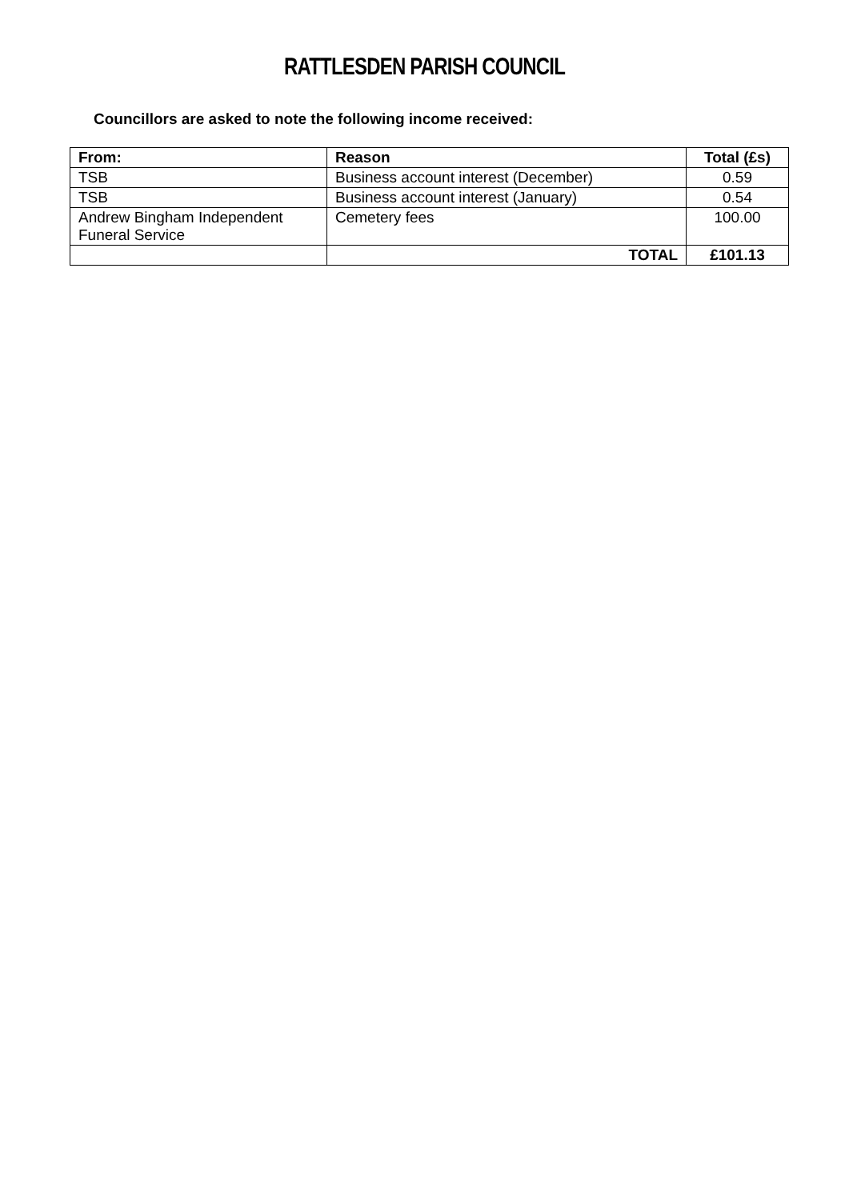RATTLESDEN PARISH COUNCIL
Councillors are asked to note the following income received:
| From: | Reason | Total (£s) |
| --- | --- | --- |
| TSB | Business account interest (December) | 0.59 |
| TSB | Business account interest (January) | 0.54 |
| Andrew Bingham Independent Funeral Service | Cemetery fees | 100.00 |
| | TOTAL | £101.13 |